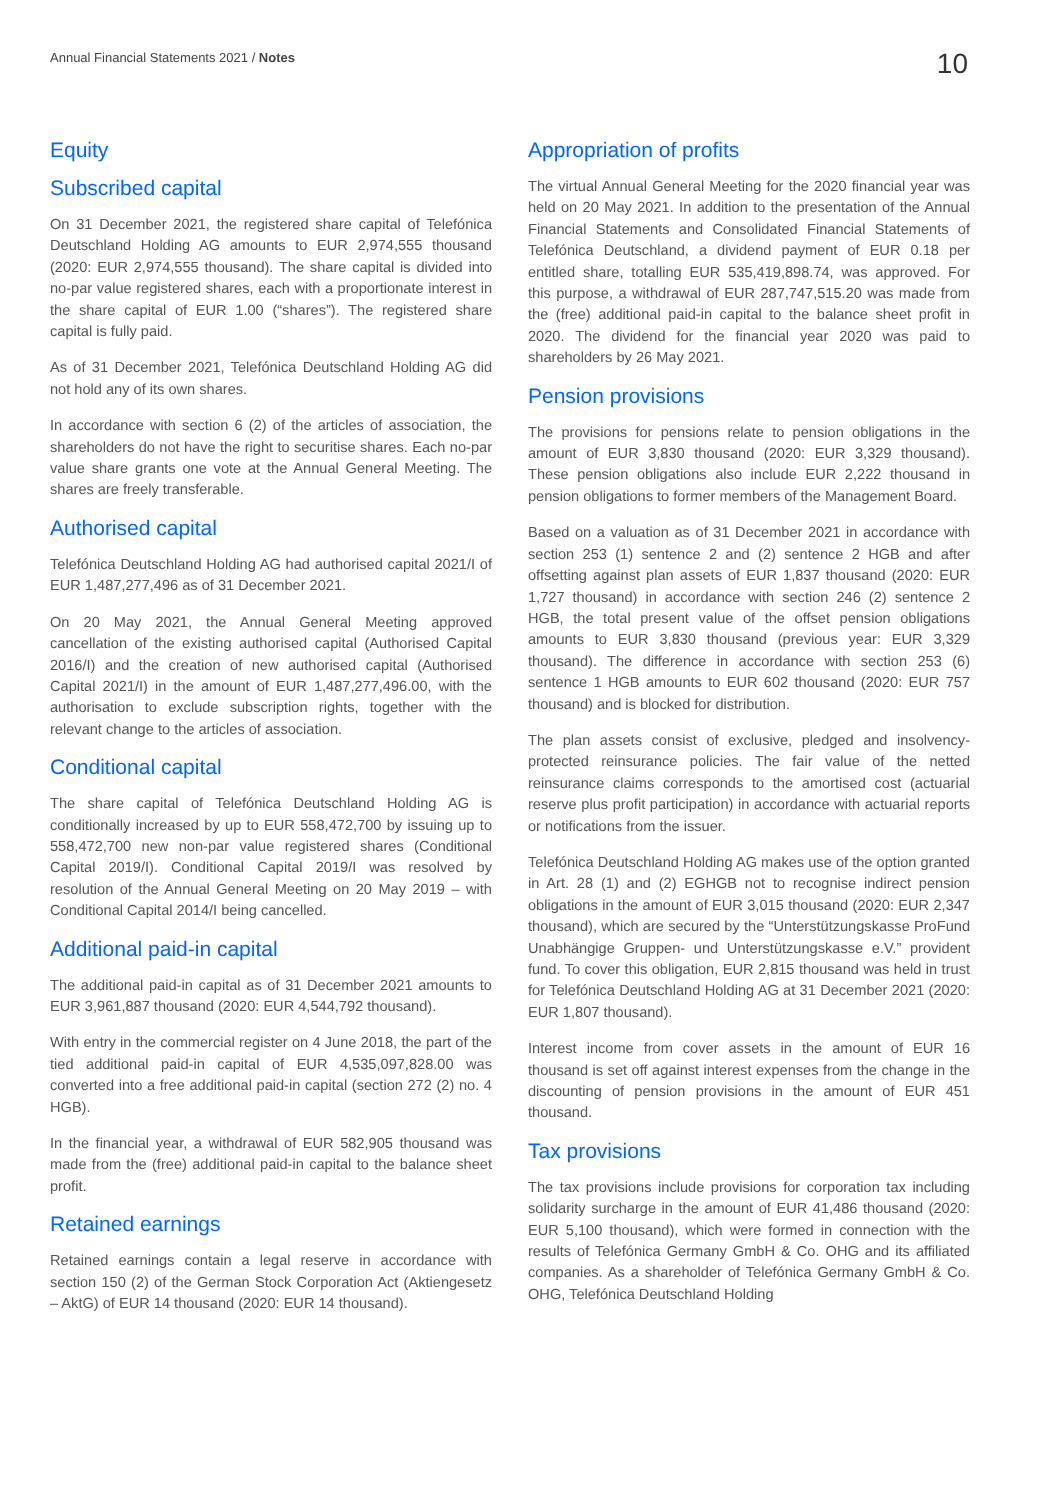Annual Financial Statements 2021 / Notes
10
Equity
Subscribed capital
On 31 December 2021, the registered share capital of Telefónica Deutschland Holding AG amounts to EUR 2,974,555 thousand (2020: EUR 2,974,555 thousand). The share capital is divided into no-par value registered shares, each with a proportionate interest in the share capital of EUR 1.00 (“shares”). The registered share capital is fully paid.
As of 31 December 2021, Telefónica Deutschland Holding AG did not hold any of its own shares.
In accordance with section 6 (2) of the articles of association, the shareholders do not have the right to securitise shares. Each no-par value share grants one vote at the Annual General Meeting. The shares are freely transferable.
Authorised capital
Telefónica Deutschland Holding AG had authorised capital 2021/I of EUR 1,487,277,496 as of 31 December 2021.
On 20 May 2021, the Annual General Meeting approved cancellation of the existing authorised capital (Authorised Capital 2016/I) and the creation of new authorised capital (Authorised Capital 2021/I) in the amount of EUR 1,487,277,496.00, with the authorisation to exclude subscription rights, together with the relevant change to the articles of association.
Conditional capital
The share capital of Telefónica Deutschland Holding AG is conditionally increased by up to EUR 558,472,700 by issuing up to 558,472,700 new non-par value registered shares (Conditional Capital 2019/I). Conditional Capital 2019/I was resolved by resolution of the Annual General Meeting on 20 May 2019 – with Conditional Capital 2014/I being cancelled.
Additional paid-in capital
The additional paid-in capital as of 31 December 2021 amounts to EUR 3,961,887 thousand (2020: EUR 4,544,792 thousand).
With entry in the commercial register on 4 June 2018, the part of the tied additional paid-in capital of EUR 4,535,097,828.00 was converted into a free additional paid-in capital (section 272 (2) no. 4 HGB).
In the financial year, a withdrawal of EUR 582,905 thousand was made from the (free) additional paid-in capital to the balance sheet profit.
Retained earnings
Retained earnings contain a legal reserve in accordance with section 150 (2) of the German Stock Corporation Act (Aktiengesetz – AktG) of EUR 14 thousand (2020: EUR 14 thousand).
Appropriation of profits
The virtual Annual General Meeting for the 2020 financial year was held on 20 May 2021. In addition to the presentation of the Annual Financial Statements and Consolidated Financial Statements of Telefónica Deutschland, a dividend payment of EUR 0.18 per entitled share, totalling EUR 535,419,898.74, was approved. For this purpose, a withdrawal of EUR 287,747,515.20 was made from the (free) additional paid-in capital to the balance sheet profit in 2020. The dividend for the financial year 2020 was paid to shareholders by 26 May 2021.
Pension provisions
The provisions for pensions relate to pension obligations in the amount of EUR 3,830 thousand (2020: EUR 3,329 thousand). These pension obligations also include EUR 2,222 thousand in pension obligations to former members of the Management Board.
Based on a valuation as of 31 December 2021 in accordance with section 253 (1) sentence 2 and (2) sentence 2 HGB and after offsetting against plan assets of EUR 1,837 thousand (2020: EUR 1,727 thousand) in accordance with section 246 (2) sentence 2 HGB, the total present value of the offset pension obligations amounts to EUR 3,830 thousand (previous year: EUR 3,329 thousand). The difference in accordance with section 253 (6) sentence 1 HGB amounts to EUR 602 thousand (2020: EUR 757 thousand) and is blocked for distribution.
The plan assets consist of exclusive, pledged and insolvency-protected reinsurance policies. The fair value of the netted reinsurance claims corresponds to the amortised cost (actuarial reserve plus profit participation) in accordance with actuarial reports or notifications from the issuer.
Telefónica Deutschland Holding AG makes use of the option granted in Art. 28 (1) and (2) EGHGB not to recognise indirect pension obligations in the amount of EUR 3,015 thousand (2020: EUR 2,347 thousand), which are secured by the “Unterstützungskasse ProFund Unabhängige Gruppen- und Unterstützungskasse e.V.” provident fund. To cover this obligation, EUR 2,815 thousand was held in trust for Telefónica Deutschland Holding AG at 31 December 2021 (2020: EUR 1,807 thousand).
Interest income from cover assets in the amount of EUR 16 thousand is set off against interest expenses from the change in the discounting of pension provisions in the amount of EUR 451 thousand.
Tax provisions
The tax provisions include provisions for corporation tax including solidarity surcharge in the amount of EUR 41,486 thousand (2020: EUR 5,100 thousand), which were formed in connection with the results of Telefónica Germany GmbH & Co. OHG and its affiliated companies. As a shareholder of Telefónica Germany GmbH & Co. OHG, Telefónica Deutschland Holding